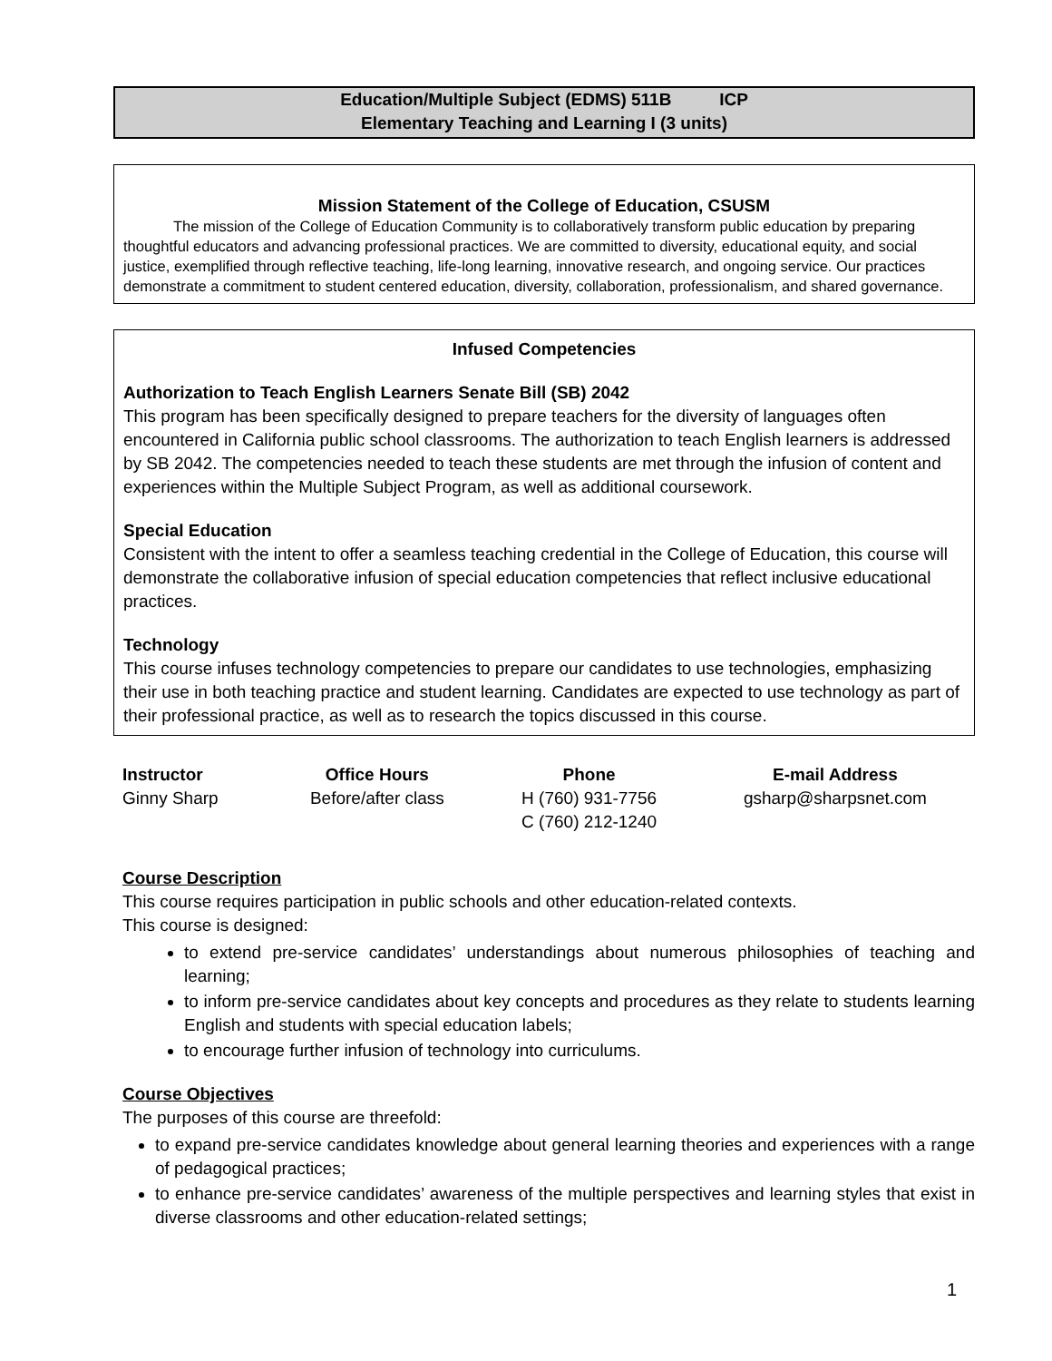Education/Multiple Subject (EDMS) 511B ICP
Elementary Teaching and Learning I (3 units)
Mission Statement of the College of Education, CSUSM
The mission of the College of Education Community is to collaboratively transform public education by preparing thoughtful educators and advancing professional practices. We are committed to diversity, educational equity, and social justice, exemplified through reflective teaching, life-long learning, innovative research, and ongoing service. Our practices demonstrate a commitment to student centered education, diversity, collaboration, professionalism, and shared governance.
Infused Competencies
Authorization to Teach English Learners Senate Bill (SB) 2042
This program has been specifically designed to prepare teachers for the diversity of languages often encountered in California public school classrooms. The authorization to teach English learners is addressed by SB 2042. The competencies needed to teach these students are met through the infusion of content and experiences within the Multiple Subject Program, as well as additional coursework.
Special Education
Consistent with the intent to offer a seamless teaching credential in the College of Education, this course will demonstrate the collaborative infusion of special education competencies that reflect inclusive educational practices.
Technology
This course infuses technology competencies to prepare our candidates to use technologies, emphasizing their use in both teaching practice and student learning. Candidates are expected to use technology as part of their professional practice, as well as to research the topics discussed in this course.
| Instructor | Office Hours | Phone | E-mail Address |
| --- | --- | --- | --- |
| Ginny Sharp | Before/after class | H (760) 931-7756 C (760) 212-1240 | gsharp@sharpsnet.com |
Course Description
This course requires participation in public schools and other education-related contexts.
This course is designed:
to extend pre-service candidates’ understandings about numerous philosophies of teaching and learning;
to inform pre-service candidates about key concepts and procedures as they relate to students learning English and students with special education labels;
to encourage further infusion of technology into curriculums.
Course Objectives
The purposes of this course are threefold:
to expand pre-service candidates knowledge about general learning theories and experiences with a range of pedagogical practices;
to enhance pre-service candidates’ awareness of the multiple perspectives and learning styles that exist in diverse classrooms and other education-related settings;
1